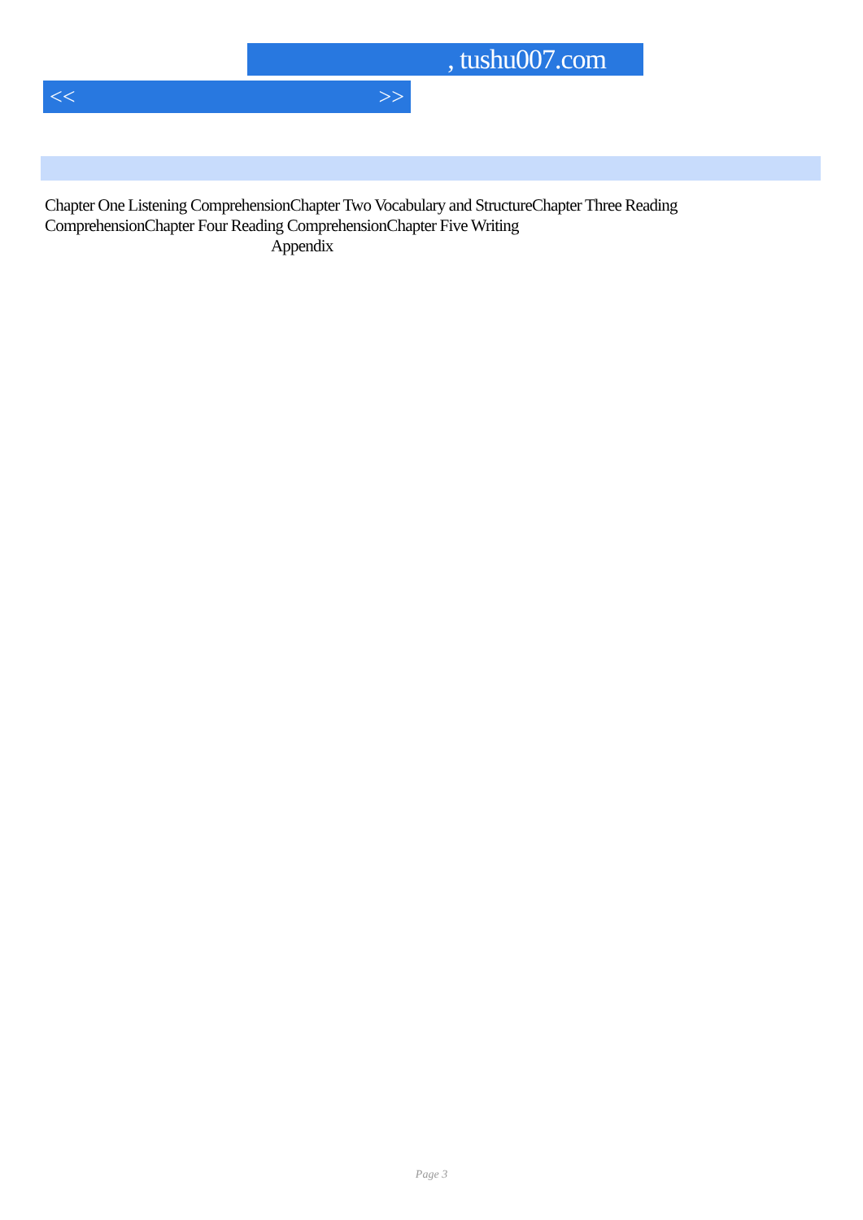, tushu007.com
<< >>
Chapter One Listening ComprehensionChapter Two Vocabulary and StructureChapter Three Reading ComprehensionChapter Four Reading ComprehensionChapter Five Writing
Appendix
Page 3